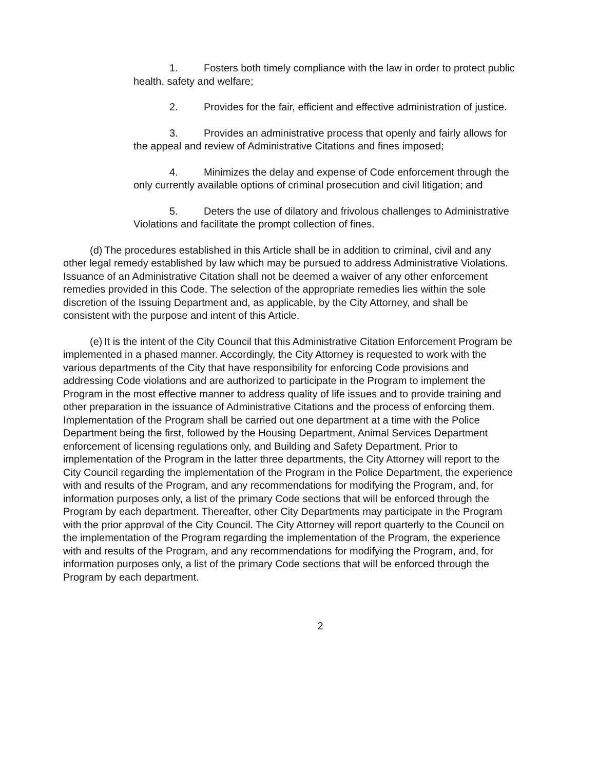1. Fosters both timely compliance with the law in order to protect public health, safety and welfare;
2. Provides for the fair, efficient and effective administration of justice.
3. Provides an administrative process that openly and fairly allows for the appeal and review of Administrative Citations and fines imposed;
4. Minimizes the delay and expense of Code enforcement through the only currently available options of criminal prosecution and civil litigation; and
5. Deters the use of dilatory and frivolous challenges to Administrative Violations and facilitate the prompt collection of fines.
(d) The procedures established in this Article shall be in addition to criminal, civil and any other legal remedy established by law which may be pursued to address Administrative Violations. Issuance of an Administrative Citation shall not be deemed a waiver of any other enforcement remedies provided in this Code. The selection of the appropriate remedies lies within the sole discretion of the Issuing Department and, as applicable, by the City Attorney, and shall be consistent with the purpose and intent of this Article.
(e) It is the intent of the City Council that this Administrative Citation Enforcement Program be implemented in a phased manner. Accordingly, the City Attorney is requested to work with the various departments of the City that have responsibility for enforcing Code provisions and addressing Code violations and are authorized to participate in the Program to implement the Program in the most effective manner to address quality of life issues and to provide training and other preparation in the issuance of Administrative Citations and the process of enforcing them. Implementation of the Program shall be carried out one department at a time with the Police Department being the first, followed by the Housing Department, Animal Services Department enforcement of licensing regulations only, and Building and Safety Department. Prior to implementation of the Program in the latter three departments, the City Attorney will report to the City Council regarding the implementation of the Program in the Police Department, the experience with and results of the Program, and any recommendations for modifying the Program, and, for information purposes only, a list of the primary Code sections that will be enforced through the Program by each department. Thereafter, other City Departments may participate in the Program with the prior approval of the City Council. The City Attorney will report quarterly to the Council on the implementation of the Program regarding the implementation of the Program, the experience with and results of the Program, and any recommendations for modifying the Program, and, for information purposes only, a list of the primary Code sections that will be enforced through the Program by each department.
2